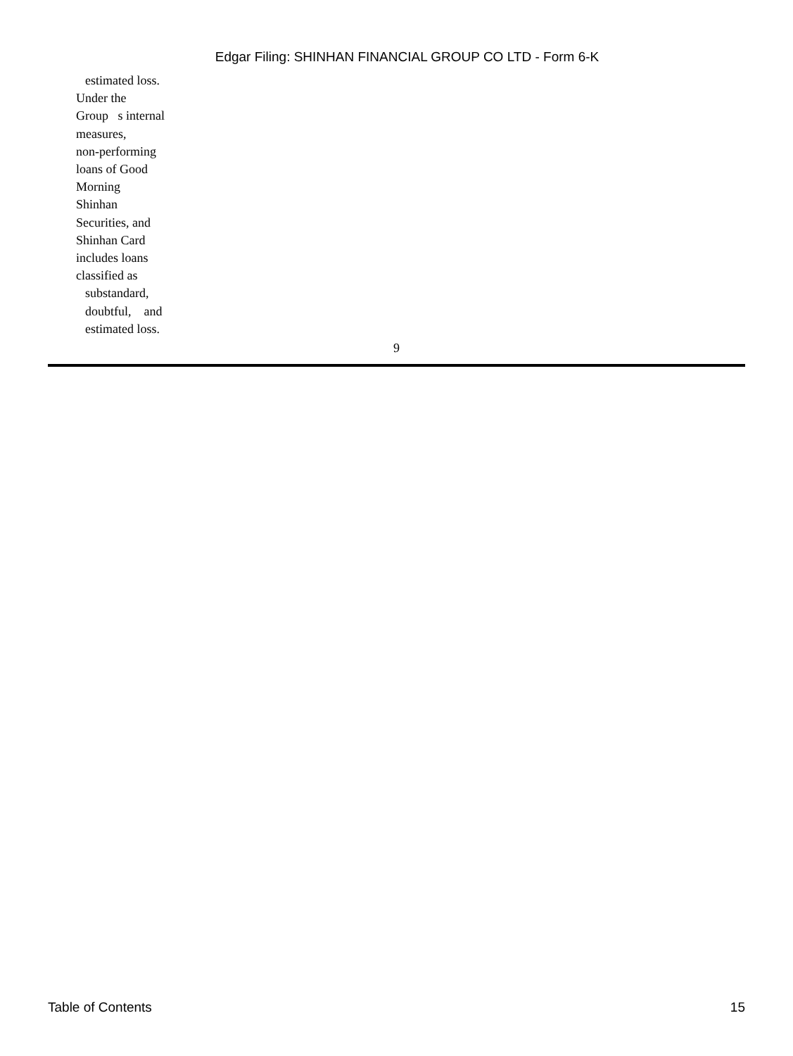Edgar Filing: SHINHAN FINANCIAL GROUP CO LTD - Form 6-K
estimated loss.
Under the
Group s internal
measures,
non-performing
loans of Good
Morning
Shinhan
Securities, and
Shinhan Card
includes loans
classified as
substandard,
doubtful, and
estimated loss.
9
Table of Contents 15